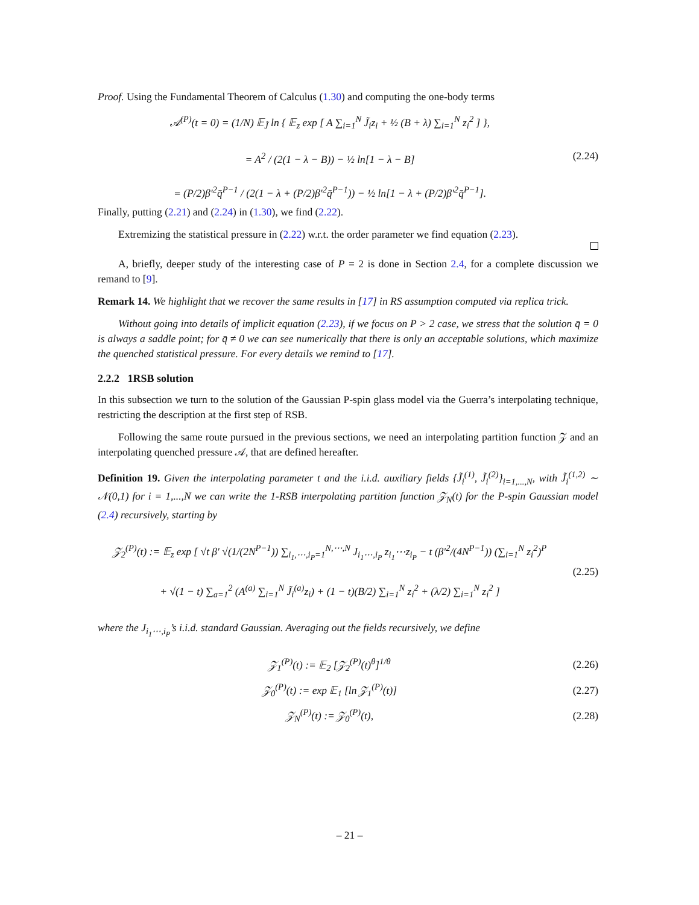Proof. Using the Fundamental Theorem of Calculus (1.30) and computing the one-body terms
𝒜<sup>(P)</sup>(t = 0) = (1/N) 𝔼<sub>J̃</sub> ln { 𝔼<sub>z</sub> exp [ A ∑<sub>i=1</sub><sup>N</sup> J̃<sub>i</sub>z<sub>i</sub> + ½ (B + λ) ∑<sub>i=1</sub><sup>N</sup> z<sub>i</sub><sup>2</sup> ] },
= A<sup>2</sup> / (2(1 − λ − B)) − ½ ln[1 − λ − B]
= (P/2)β′<sup>2</sup>q̄<sup>P−1</sup> / (2(1 − λ + (P/2)β′<sup>2</sup>q̄<sup>P−1</sup>)) − ½ ln[1 − λ + (P/2)β′<sup>2</sup>q̄<sup>P−1</sup>].
(2.24)
Finally, putting (2.21) and (2.24) in (1.30), we find (2.22).
Extremizing the statistical pressure in (2.22) w.r.t. the order parameter we find equation (2.23).
A, briefly, deeper study of the interesting case of P = 2 is done in Section 2.4, for a complete discussion we remand to [9].
Remark 14. We highlight that we recover the same results in [17] in RS assumption computed via replica trick.
Without going into details of implicit equation (2.23), if we focus on P > 2 case, we stress that the solution q̄ = 0 is always a saddle point; for q̄ ≠ 0 we can see numerically that there is only an acceptable solutions, which maximize the quenched statistical pressure. For every details we remind to [17].
2.2.2 1RSB solution
In this subsection we turn to the solution of the Gaussian P-spin glass model via the Guerra’s interpolating technique, restricting the description at the first step of RSB.
Following the same route pursued in the previous sections, we need an interpolating partition function 𝒵 and an interpolating quenched pressure 𝒜, that are defined hereafter.
Definition 19. Given the interpolating parameter t and the i.i.d. auxiliary fields {J̃<sub>i</sub><sup>(1)</sup>, J̃<sub>i</sub><sup>(2)</sup>}<sub>i=1,...,N</sub>, with J̃<sub>i</sub><sup>(1,2)</sup> ∼ 𝒩(0,1) for i = 1,...,N we can write the 1-RSB interpolating partition function 𝒵<sub>N</sub>(t) for the P-spin Gaussian model (2.4) recursively, starting by
𝒵<sub>2</sub><sup>(P)</sup>(t) := 𝔼<sub>z</sub> exp [ √t β′ √(1/(2N<sup>P−1</sup>)) ∑<sub>i<sub>1</sub>,⋯,i<sub>P</sub>=1</sub><sup>N,⋯,N</sup> J<sub>i<sub>1</sub>⋯,i<sub>P</sub></sub> z<sub>i<sub>1</sub></sub>⋯z<sub>i<sub>P</sub></sub> − t (β′<sup>2</sup>/(4N<sup>P−1</sup>)) (∑<sub>i=1</sub><sup>N</sup> z<sub>i</sub><sup>2</sup>)<sup>P</sup>
+ √(1 − t) ∑<sub>a=1</sub><sup>2</sup> (A<sup>(a)</sup> ∑<sub>i=1</sub><sup>N</sup> J̃<sub>i</sub><sup>(a)</sup>z<sub>i</sub>) + (1 − t)(B/2) ∑<sub>i=1</sub><sup>N</sup> z<sub>i</sub><sup>2</sup> + (λ/2) ∑<sub>i=1</sub><sup>N</sup> z<sub>i</sub><sup>2</sup> ]
(2.25)
where the J<sub>i<sub>1</sub>⋯,i<sub>P</sub></sub>’s i.i.d. standard Gaussian. Averaging out the fields recursively, we define
𝒵<sub>1</sub><sup>(P)</sup>(t) := 𝔼<sub>2</sub> [𝒵<sub>2</sub><sup>(P)</sup>(t)<sup>θ</sup>]<sup>1/θ</sup>
(2.26)
𝒵<sub>0</sub><sup>(P)</sup>(t) := exp 𝔼<sub>1</sub> [ln 𝒵<sub>1</sub><sup>(P)</sup>(t)]
(2.27)
𝒵<sub>N</sub><sup>(P)</sup>(t) := 𝒵<sub>0</sub><sup>(P)</sup>(t),
(2.28)
– 21 –